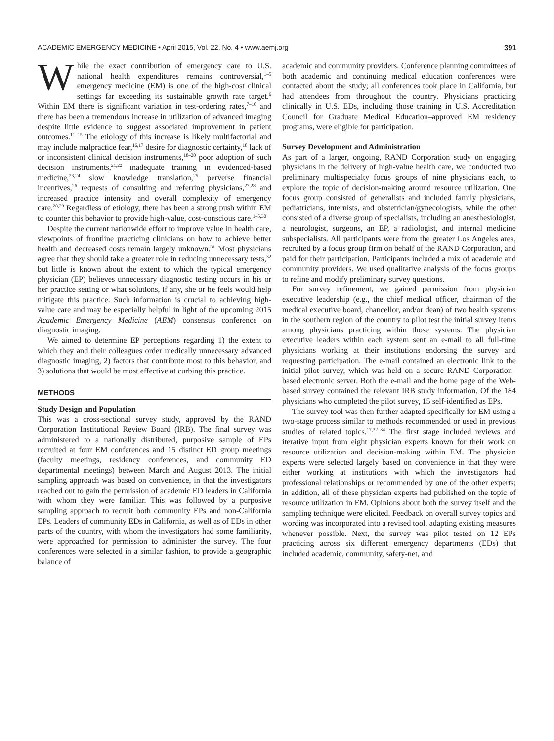ACADEMIC EMERGENCY MEDICINE • April 2015, Vol. 22, No. 4 • www.aemj.org 391
While the exact contribution of emergency care to U.S. national health expenditures remains controversial,<sup>1–5</sup> emergency medicine (EM) is one of the high-cost clinical settings far exceeding its sustainable growth rate target.<sup>6</sup> Within EM there is significant variation in test-ordering rates,<sup>7–10</sup> and there has been a tremendous increase in utilization of advanced imaging despite little evidence to suggest associated improvement in patient outcomes.<sup>11–15</sup> The etiology of this increase is likely multifactorial and may include malpractice fear,<sup>16,17</sup> desire for diagnostic certainty,<sup>18</sup> lack of or inconsistent clinical decision instruments,<sup>18–20</sup> poor adoption of such decision instruments,<sup>21,22</sup> inadequate training in evidenced-based medicine,<sup>23,24</sup> slow knowledge translation,<sup>25</sup> perverse financial incentives,<sup>26</sup> requests of consulting and referring physicians,<sup>27,28</sup> and increased practice intensity and overall complexity of emergency care.<sup>28,29</sup> Regardless of etiology, there has been a strong push within EM to counter this behavior to provide high-value, cost-conscious care.<sup>1–5,30</sup>
Despite the current nationwide effort to improve value in health care, viewpoints of frontline practicing clinicians on how to achieve better health and decreased costs remain largely unknown.<sup>31</sup> Most physicians agree that they should take a greater role in reducing unnecessary tests,<sup>32</sup> but little is known about the extent to which the typical emergency physician (EP) believes unnecessary diagnostic testing occurs in his or her practice setting or what solutions, if any, she or he feels would help mitigate this practice. Such information is crucial to achieving high-value care and may be especially helpful in light of the upcoming 2015 Academic Emergency Medicine (AEM) consensus conference on diagnostic imaging.
We aimed to determine EP perceptions regarding 1) the extent to which they and their colleagues order medically unnecessary advanced diagnostic imaging, 2) factors that contribute most to this behavior, and 3) solutions that would be most effective at curbing this practice.
METHODS
Study Design and Population
This was a cross-sectional survey study, approved by the RAND Corporation Institutional Review Board (IRB). The final survey was administered to a nationally distributed, purposive sample of EPs recruited at four EM conferences and 15 distinct ED group meetings (faculty meetings, residency conferences, and community ED departmental meetings) between March and August 2013. The initial sampling approach was based on convenience, in that the investigators reached out to gain the permission of academic ED leaders in California with whom they were familiar. This was followed by a purposive sampling approach to recruit both community EPs and non-California EPs. Leaders of community EDs in California, as well as of EDs in other parts of the country, with whom the investigators had some familiarity, were approached for permission to administer the survey. The four conferences were selected in a similar fashion, to provide a geographic balance of
academic and community providers. Conference planning committees of both academic and continuing medical education conferences were contacted about the study; all conferences took place in California, but had attendees from throughout the country. Physicians practicing clinically in U.S. EDs, including those training in U.S. Accreditation Council for Graduate Medical Education–approved EM residency programs, were eligible for participation.
Survey Development and Administration
As part of a larger, ongoing, RAND Corporation study on engaging physicians in the delivery of high-value health care, we conducted two preliminary multispecialty focus groups of nine physicians each, to explore the topic of decision-making around resource utilization. One focus group consisted of generalists and included family physicians, pediatricians, internists, and obstetrician/gynecologists, while the other consisted of a diverse group of specialists, including an anesthesiologist, a neurologist, surgeons, an EP, a radiologist, and internal medicine subspecialists. All participants were from the greater Los Angeles area, recruited by a focus group firm on behalf of the RAND Corporation, and paid for their participation. Participants included a mix of academic and community providers. We used qualitative analysis of the focus groups to refine and modify preliminary survey questions.
For survey refinement, we gained permission from physician executive leadership (e.g., the chief medical officer, chairman of the medical executive board, chancellor, and/or dean) of two health systems in the southern region of the country to pilot test the initial survey items among physicians practicing within those systems. The physician executive leaders within each system sent an e-mail to all full-time physicians working at their institutions endorsing the survey and requesting participation. The e-mail contained an electronic link to the initial pilot survey, which was held on a secure RAND Corporation–based electronic server. Both the e-mail and the home page of the Web-based survey contained the relevant IRB study information. Of the 184 physicians who completed the pilot survey, 15 self-identified as EPs.
The survey tool was then further adapted specifically for EM using a two-stage process similar to methods recommended or used in previous studies of related topics.<sup>17,32–34</sup> The first stage included reviews and iterative input from eight physician experts known for their work on resource utilization and decision-making within EM. The physician experts were selected largely based on convenience in that they were either working at institutions with which the investigators had professional relationships or recommended by one of the other experts; in addition, all of these physician experts had published on the topic of resource utilization in EM. Opinions about both the survey itself and the sampling technique were elicited. Feedback on overall survey topics and wording was incorporated into a revised tool, adapting existing measures whenever possible. Next, the survey was pilot tested on 12 EPs practicing across six different emergency departments (EDs) that included academic, community, safety-net, and